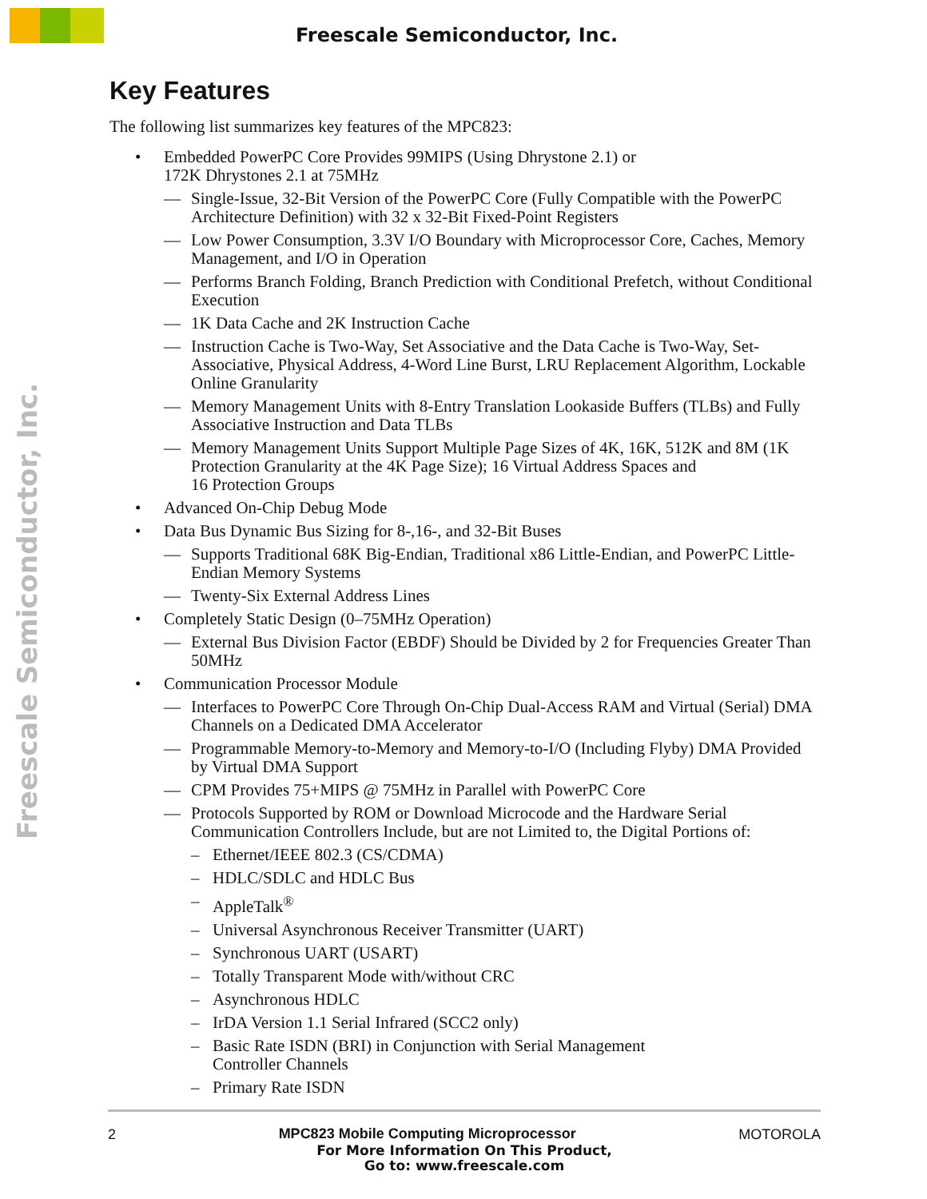Freescale Semiconductor, Inc.
Freescale Semiconductor, Inc.
Key Features
The following list summarizes key features of the MPC823:
• Embedded PowerPC Core Provides 99MIPS (Using Dhrystone 2.1) or
172K Dhrystones 2.1 at 75MHz
— Single-Issue, 32-Bit Version of the PowerPC Core (Fully Compatible with the PowerPC Architecture Definition) with 32 x 32-Bit Fixed-Point Registers
— Low Power Consumption, 3.3V I/O Boundary with Microprocessor Core, Caches, Memory Management, and I/O in Operation
— Performs Branch Folding, Branch Prediction with Conditional Prefetch, without Conditional Execution
— 1K Data Cache and 2K Instruction Cache
— Instruction Cache is Two-Way, Set Associative and the Data Cache is Two-Way, Set-Associative, Physical Address, 4-Word Line Burst, LRU Replacement Algorithm, Lockable Online Granularity
— Memory Management Units with 8-Entry Translation Lookaside Buffers (TLBs) and Fully Associative Instruction and Data TLBs
— Memory Management Units Support Multiple Page Sizes of 4K, 16K, 512K and 8M (1K Protection Granularity at the 4K Page Size); 16 Virtual Address Spaces and
16 Protection Groups
• Advanced On-Chip Debug Mode
• Data Bus Dynamic Bus Sizing for 8-,16-, and 32-Bit Buses
— Supports Traditional 68K Big-Endian, Traditional x86 Little-Endian, and PowerPC Little-Endian Memory Systems
— Twenty-Six External Address Lines
• Completely Static Design (0–75MHz Operation)
— External Bus Division Factor (EBDF) Should be Divided by 2 for Frequencies Greater Than 50MHz
• Communication Processor Module
— Interfaces to PowerPC Core Through On-Chip Dual-Access RAM and Virtual (Serial) DMA Channels on a Dedicated DMA Accelerator
— Programmable Memory-to-Memory and Memory-to-I/O (Including Flyby) DMA Provided by Virtual DMA Support
— CPM Provides 75+MIPS @ 75MHz in Parallel with PowerPC Core
— Protocols Supported by ROM or Download Microcode and the Hardware Serial Communication Controllers Include, but are not Limited to, the Digital Portions of:
– Ethernet/IEEE 802.3 (CS/CDMA)
– HDLC/SDLC and HDLC Bus
– AppleTalk<sup>®</sup>
– Universal Asynchronous Receiver Transmitter (UART)
– Synchronous UART (USART)
– Totally Transparent Mode with/without CRC
– Asynchronous HDLC
– IrDA Version 1.1 Serial Infrared (SCC2 only)
– Basic Rate ISDN (BRI) in Conjunction with Serial Management
Controller Channels
– Primary Rate ISDN
2 MPC823 Mobile Computing Microprocessor MOTOROLA
For More Information On This Product,
Go to: www.freescale.com